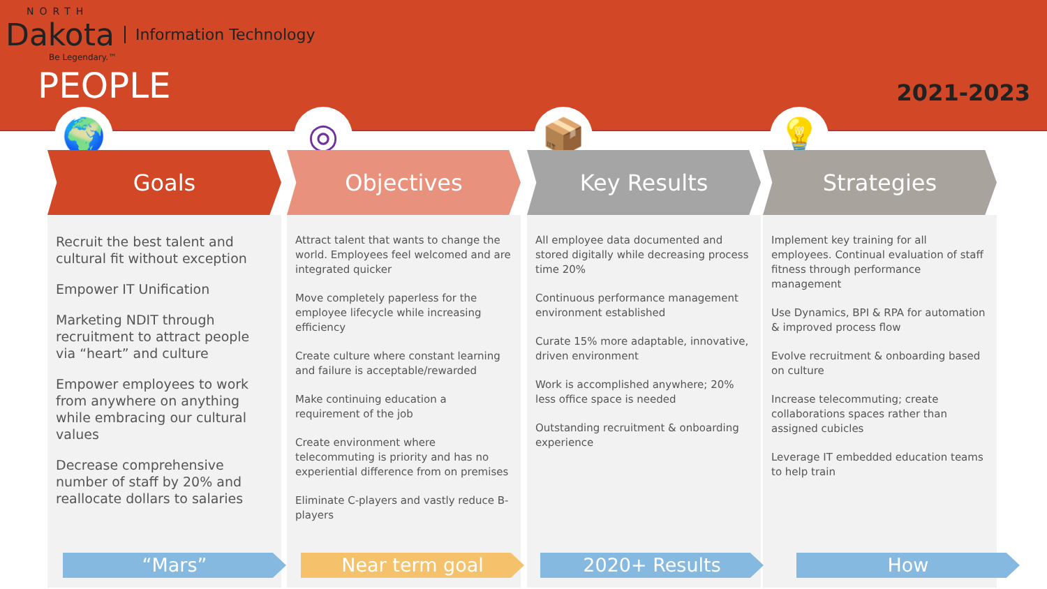NORTH
Dakota Information Technology
Be Legendary.™
PEOPLE 2021-2023
🌍
Goals
Recruit the best talent and cultural fit without exception
Empower IT Unification
Marketing NDIT through recruitment to attract people via “heart” and culture
Empower employees to work from anywhere on anything while embracing our cultural values
Decrease comprehensive number of staff by 20% and reallocate dollars to salaries
◎
Objectives
Attract talent that wants to change the world. Employees feel welcomed and are integrated quicker
Move completely paperless for the employee lifecycle while increasing efficiency
Create culture where constant learning and failure is acceptable/rewarded
Make continuing education a requirement of the job
Create environment where telecommuting is priority and has no experiential difference from on premises
Eliminate C-players and vastly reduce B-players
📦
Key Results
All employee data documented and stored digitally while decreasing process time 20%
Continuous performance management environment established
Curate 15% more adaptable, innovative, driven environment
Work is accomplished anywhere; 20% less office space is needed
Outstanding recruitment & onboarding experience
💡
Strategies
Implement key training for all employees. Continual evaluation of staff fitness through performance management
Use Dynamics, BPI & RPA for automation & improved process flow
Evolve recruitment & onboarding based on culture
Increase telecommuting; create collaborations spaces rather than assigned cubicles
Leverage IT embedded education teams to help train
“Mars” Near term goal 2020+ Results How